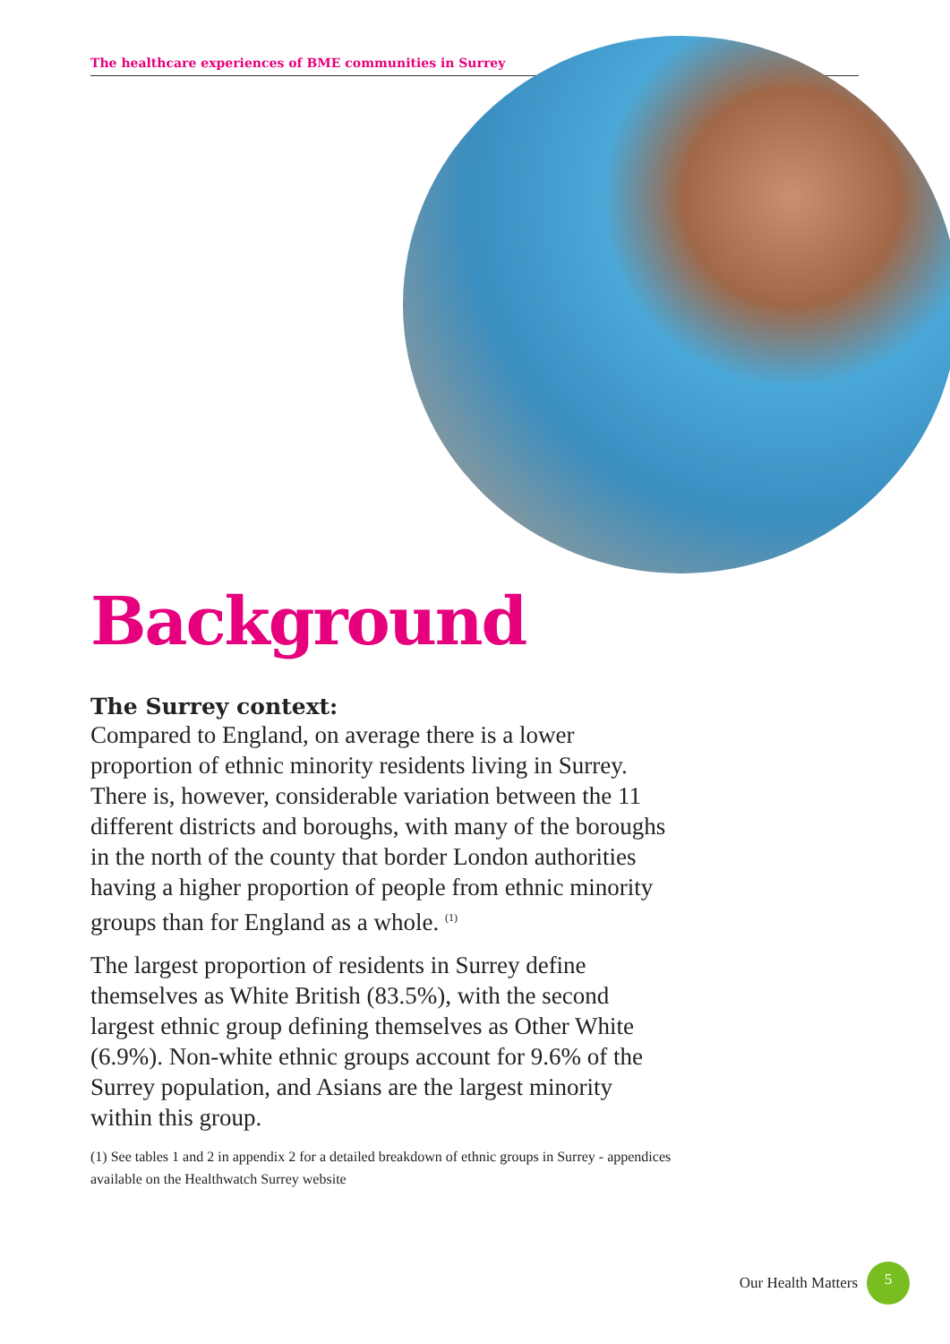The healthcare experiences of BME communities in Surrey
Background
The Surrey context:
Compared to England, on average there is a lower proportion of ethnic minority residents living in Surrey. There is, however, considerable variation between the 11 different districts and boroughs, with many of the boroughs in the north of the county that border London authorities having a higher proportion of people from ethnic minority groups than for England as a whole. <sup>(1)</sup>
The largest proportion of residents in Surrey define themselves as White British (83.5%), with the second largest ethnic group defining themselves as Other White (6.9%). Non-white ethnic groups account for 9.6% of the Surrey population, and Asians are the largest minority within this group.
(1) See tables 1 and 2 in appendix 2 for a detailed breakdown of ethnic groups in Surrey - appendices available on the Healthwatch Surrey website
Our Health Matters 5